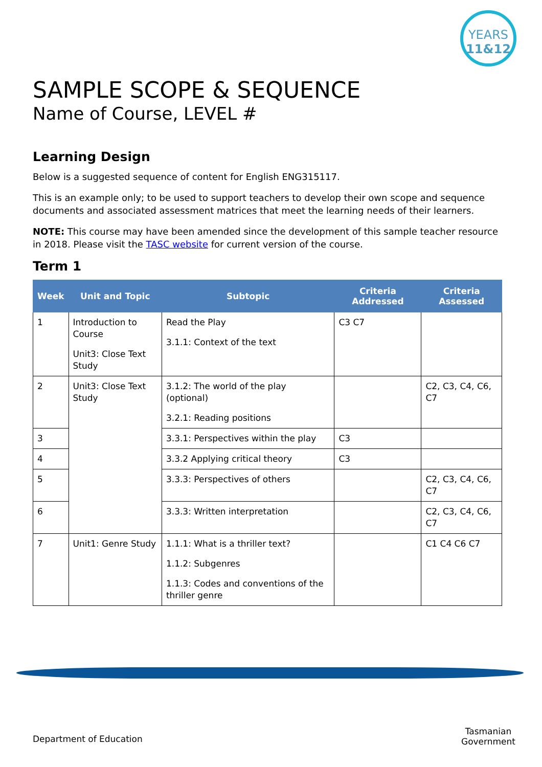YEARS
11&12
SAMPLE SCOPE & SEQUENCE
Name of Course, LEVEL #
Learning Design
Below is a suggested sequence of content for English ENG315117.
This is an example only; to be used to support teachers to develop their own scope and sequence documents and associated assessment matrices that meet the learning needs of their learners.
NOTE: This course may have been amended since the development of this sample teacher resource in 2018. Please visit the TASC website for current version of the course.
Term 1
| Week | Unit and Topic | Subtopic | Criteria Addressed | Criteria Assessed |
| --- | --- | --- | --- | --- |
| 1 | Introduction to Course Unit3: Close Text Study | Read the Play 3.1.1: Context of the text | C3 C7 | |
| 2 | Unit3: Close Text Study | 3.1.2: The world of the play (optional) 3.2.1: Reading positions | | C2, C3, C4, C6, C7 |
| 3 | | 3.3.1: Perspectives within the play | C3 | |
| 4 | | 3.3.2 Applying critical theory | C3 | |
| 5 | | 3.3.3: Perspectives of others | | C2, C3, C4, C6, C7 |
| 6 | | 3.3.3: Written interpretation | | C2, C3, C4, C6, C7 |
| 7 | Unit1: Genre Study | 1.1.1: What is a thriller text? 1.1.2: Subgenres 1.1.3: Codes and conventions of the thriller genre | | C1 C4 C6 C7 |
Department of Education
Tasmanian
Government